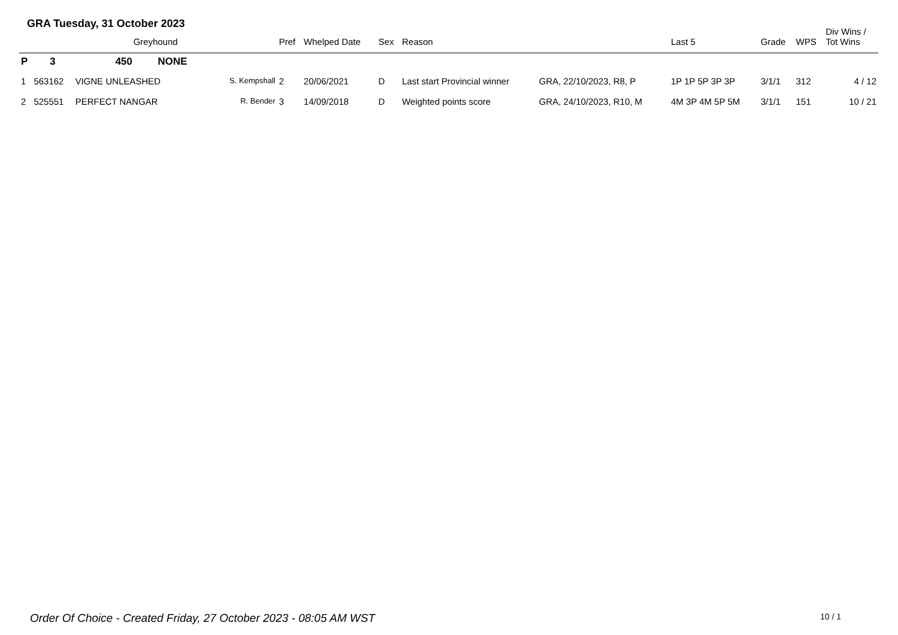GRA Tuesday, 31 October 2023
| | | Greyhound | | Pref | Whelped Date | Sex | Reason | | Last 5 | Grade | WPS | Div Wins / Tot Wins |
| --- | --- | --- | --- | --- | --- | --- | --- | --- | --- | --- | --- | --- |
| P | 3 | 450 NONE | | | | | | | | | | |
| 1 | 563162 | VIGNE UNLEASHED | S. Kempshall | 2 | 20/06/2021 | D | Last start Provincial winner | GRA, 22/10/2023, R8, P | 1P 1P 5P 3P 3P | 3/1/1 | 312 | 4 / 12 |
| 2 | 525551 | PERFECT NANGAR | R. Bender | 3 | 14/09/2018 | D | Weighted points score | GRA, 24/10/2023, R10, M | 4M 3P 4M 5P 5M | 3/1/1 | 151 | 10 / 21 |
Order Of Choice - Created Friday, 27 October 2023 - 08:05 AM WST
10 / 1